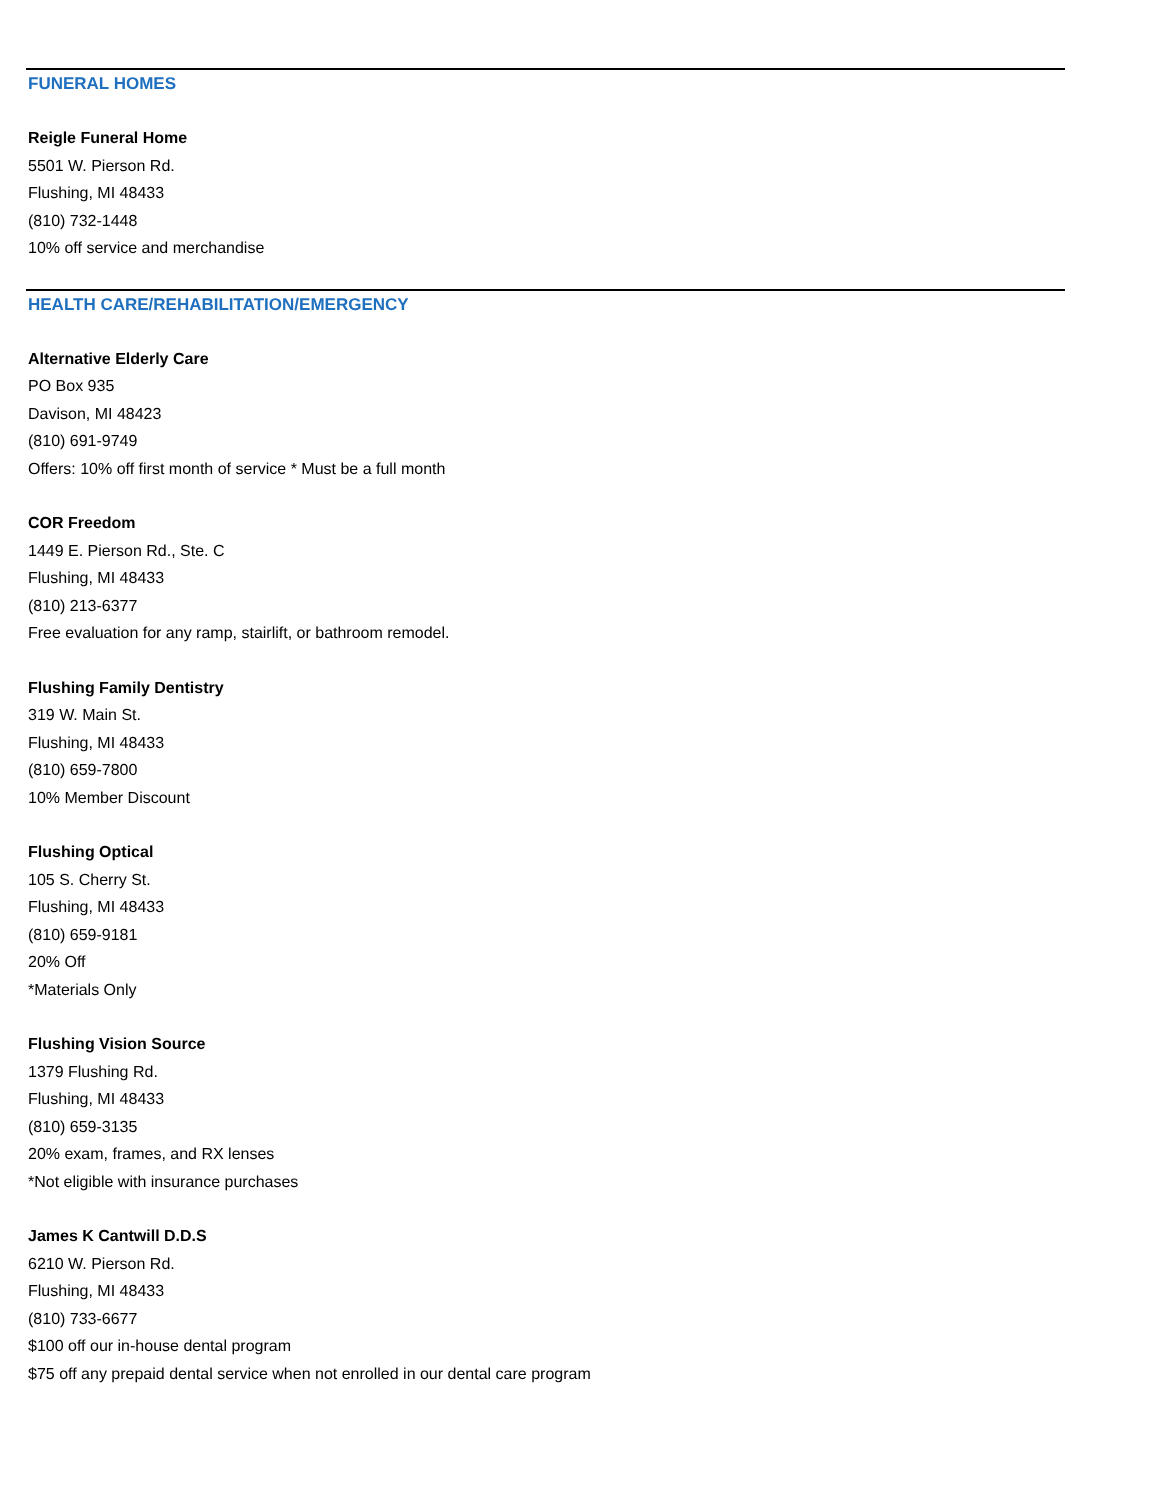FUNERAL HOMES
Reigle Funeral Home
5501 W. Pierson Rd.
Flushing, MI 48433
(810) 732-1448
10% off service and merchandise
HEALTH CARE/REHABILITATION/EMERGENCY
Alternative Elderly Care
PO Box 935
Davison, MI 48423
(810) 691-9749
Offers: 10% off first month of service * Must be a full month
COR Freedom
1449 E. Pierson Rd., Ste. C
Flushing, MI 48433
(810) 213-6377
Free evaluation for any ramp, stairlift, or bathroom remodel.
Flushing Family Dentistry
319 W. Main St.
Flushing, MI 48433
(810) 659-7800
10% Member Discount
Flushing Optical
105 S. Cherry St.
Flushing, MI 48433
(810) 659-9181
20% Off
*Materials Only
Flushing Vision Source
1379 Flushing Rd.
Flushing, MI 48433
(810) 659-3135
20% exam, frames, and RX lenses
*Not eligible with insurance purchases
James K Cantwill D.D.S
6210 W. Pierson Rd.
Flushing, MI 48433
(810) 733-6677
$100 off our in-house dental program
$75 off any prepaid dental service when not enrolled in our dental care program